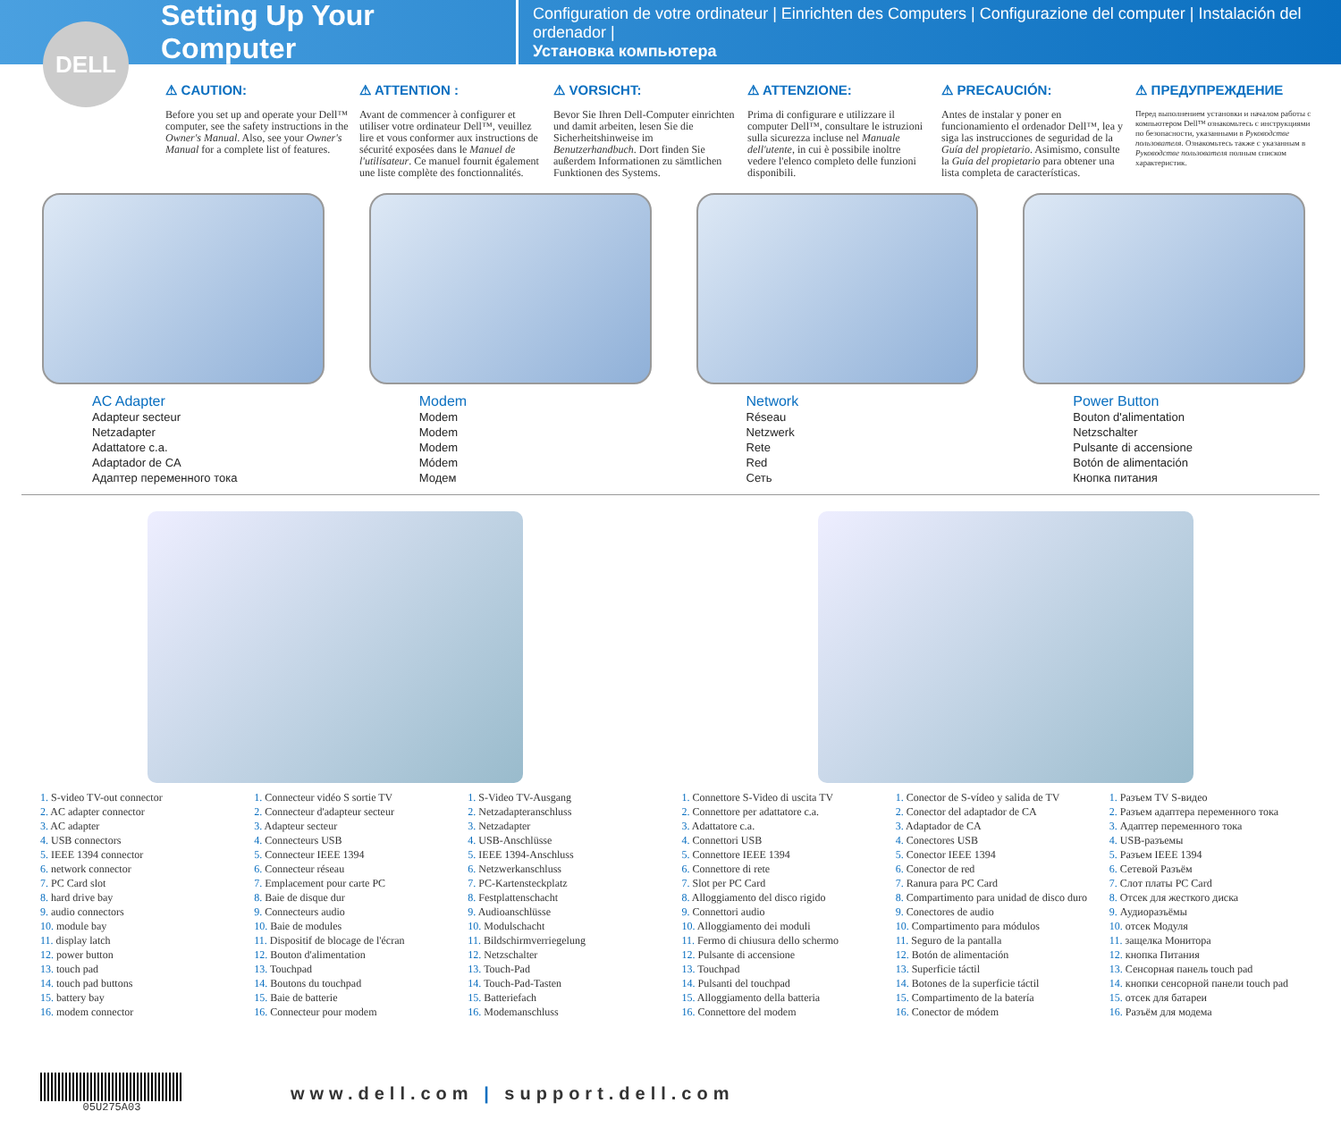DELL
Setting Up Your Computer
Configuration de votre ordinateur | Einrichten des Computers | Configurazione del computer | Instalación del ordenador |
Установка компьютера
⚠ CAUTION:
Before you set up and operate your Dell™ computer, see the safety instructions in the Owner's Manual. Also, see your Owner's Manual for a complete list of features.
⚠ ATTENTION :
Avant de commencer à configurer et utiliser votre ordinateur Dell™, veuillez lire et vous conformer aux instructions de sécurité exposées dans le Manuel de l'utilisateur. Ce manuel fournit également une liste complète des fonctionnalités.
⚠ VORSICHT:
Bevor Sie Ihren Dell-Computer einrichten und damit arbeiten, lesen Sie die Sicherheitshinweise im Benutzerhandbuch. Dort finden Sie außerdem Informationen zu sämtlichen Funktionen des Systems.
⚠ ATTENZIONE:
Prima di configurare e utilizzare il computer Dell™, consultare le istruzioni sulla sicurezza incluse nel Manuale dell'utente, in cui è possibile inoltre vedere l'elenco completo delle funzioni disponibili.
⚠ PRECAUCIÓN:
Antes de instalar y poner en funcionamiento el ordenador Dell™, lea y siga las instrucciones de seguridad de la Guía del propietario. Asimismo, consulte la Guía del propietario para obtener una lista completa de características.
⚠ ПРЕДУПРЕЖДЕНИЕ
Перед выполнением установки и началом работы с компьютером Dell™ ознакомьтесь с инструкциями по безопасности, указанными в Руководстве пользователя. Ознакомьтесь также с указанным в Руководстве пользователя полным списком характеристик.
AC Adapter
Adapteur secteur
Netzadapter
Adattatore c.a.
Adaptador de CA
Адаптер переменного тока
Modem
Modem
Modem
Modem
Módem
Модем
Network
Réseau
Netzwerk
Rete
Red
Сеть
Power Button
Bouton d'alimentation
Netzschalter
Pulsante di accensione
Botón de alimentación
Кнопка питания
1. S-video TV-out connector
2. AC adapter connector
3. AC adapter
4. USB connectors
5. IEEE 1394 connector
6. network connector
7. PC Card slot
8. hard drive bay
9. audio connectors
10. module bay
11. display latch
12. power button
13. touch pad
14. touch pad buttons
15. battery bay
16. modem connector
1. Connecteur vidéo S sortie TV
2. Connecteur d'adapteur secteur
3. Adapteur secteur
4. Connecteurs USB
5. Connecteur IEEE 1394
6. Connecteur réseau
7. Emplacement pour carte PC
8. Baie de disque dur
9. Connecteurs audio
10. Baie de modules
11. Dispositif de blocage de l'écran
12. Bouton d'alimentation
13. Touchpad
14. Boutons du touchpad
15. Baie de batterie
16. Connecteur pour modem
1. S-Video TV-Ausgang
2. Netzadapteranschluss
3. Netzadapter
4. USB-Anschlüsse
5. IEEE 1394-Anschluss
6. Netzwerkanschluss
7. PC-Kartensteckplatz
8. Festplattenschacht
9. Audioanschlüsse
10. Modulschacht
11. Bildschirmverriegelung
12. Netzschalter
13. Touch-Pad
14. Touch-Pad-Tasten
15. Batteriefach
16. Modemanschluss
1. Connettore S-Video di uscita TV
2. Connettore per adattatore c.a.
3. Adattatore c.a.
4. Connettori USB
5. Connettore IEEE 1394
6. Connettore di rete
7. Slot per PC Card
8. Alloggiamento del disco rigido
9. Connettori audio
10. Alloggiamento dei moduli
11. Fermo di chiusura dello schermo
12. Pulsante di accensione
13. Touchpad
14. Pulsanti del touchpad
15. Alloggiamento della batteria
16. Connettore del modem
1. Conector de S-vídeo y salida de TV
2. Conector del adaptador de CA
3. Adaptador de CA
4. Conectores USB
5. Conector IEEE 1394
6. Conector de red
7. Ranura para PC Card
8. Compartimento para unidad de disco duro
9. Conectores de audio
10. Compartimento para módulos
11. Seguro de la pantalla
12. Botón de alimentación
13. Superficie táctil
14. Botones de la superficie táctil
15. Compartimento de la batería
16. Conector de módem
1. Разъем TV S-видео
2. Разъем адаптера переменного тока
3. Адаптер переменного тока
4. USB-разъемы
5. Разъем IEEE 1394
6. Сетевой Разъём
7. Слот платы PC Card
8. Отсек для жесткого диска
9. Аудиоразъёмы
10. отсек Модуля
11. защелка Монитора
12. кнопка Питания
13. Сенсорная панель touch pad
14. кнопки сенсорной панели touch pad
15. отсек для батареи
16. Разъём для модема
05U275A03
www.dell.com | support.dell.com